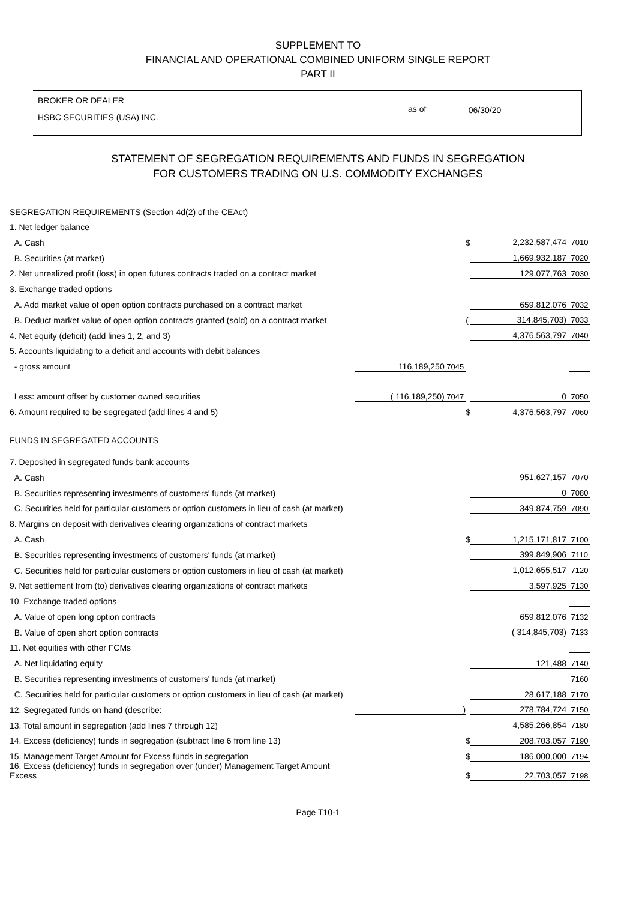SUPPLEMENT TO
FINANCIAL AND OPERATIONAL COMBINED UNIFORM SINGLE REPORT
PART II
BROKER OR DEALER
HSBC SECURITIES (USA) INC.
as of 06/30/20
STATEMENT OF SEGREGATION REQUIREMENTS AND FUNDS IN SEGREGATION
FOR CUSTOMERS TRADING ON U.S. COMMODITY EXCHANGES
| SEGREGATION REQUIREMENTS (Section 4d(2) of the CEAct) | | | | | |
| 1. Net ledger balance | | | | | |
| A. Cash | | | $ | 2,232,587,474 | 7010 |
| B. Securities (at market) | | | | 1,669,932,187 | 7020 |
| 2. Net unrealized profit (loss) in open futures contracts traded on a contract market | | | | 129,077,763 | 7030 |
| 3. Exchange traded options | | | | | |
| A. Add market value of open option contracts purchased on a contract market | | | | 659,812,076 | 7032 |
| B. Deduct market value of open option contracts granted (sold) on a contract market | | | ( | 314,845,703) | 7033 |
| 4. Net equity (deficit) (add lines 1, 2, and 3) | | | | 4,376,563,797 | 7040 |
| 5. Accounts liquidating to a deficit and accounts with debit balances | | | | | |
| - gross amount | 116,189,250 | 7045 | | | |
| Less: amount offset by customer owned securities | ( 116,189,250) | 7047 | | 0 | 7050 |
| 6. Amount required to be segregated (add lines 4 and 5) | | | $ | 4,376,563,797 | 7060 |
| FUNDS IN SEGREGATED ACCOUNTS | | | | | |
| 7. Deposited in segregated funds bank accounts | | | | | |
| A. Cash | | | | 951,627,157 | 7070 |
| B. Securities representing investments of customers' funds (at market) | | | | 0 | 7080 |
| C. Securities held for particular customers or option customers in lieu of cash (at market) | | | | 349,874,759 | 7090 |
| 8. Margins on deposit with derivatives clearing organizations of contract markets | | | | | |
| A. Cash | | | $ | 1,215,171,817 | 7100 |
| B. Securities representing investments of customers' funds (at market) | | | | 399,849,906 | 7110 |
| C. Securities held for particular customers or option customers in lieu of cash (at market) | | | | 1,012,655,517 | 7120 |
| 9. Net settlement from (to) derivatives clearing organizations of contract markets | | | | 3,597,925 | 7130 |
| 10. Exchange traded options | | | | | |
| A. Value of open long option contracts | | | | 659,812,076 | 7132 |
| B. Value of open short option contracts | | | | ( 314,845,703) | 7133 |
| 11. Net equities with other FCMs | | | | | |
| A. Net liquidating equity | | | | 121,488 | 7140 |
| B. Securities representing investments of customers' funds (at market) | | | | | 7160 |
| C. Securities held for particular customers or option customers in lieu of cash (at market) | | | | 28,617,188 | 7170 |
| 12. Segregated funds on hand (describe: | ) | | | 278,784,724 | 7150 |
| 13. Total amount in segregation (add lines 7 through 12) | | | | 4,585,266,854 | 7180 |
| 14. Excess (deficiency) funds in segregation (subtract line 6 from line 13) | | | $ | 208,703,057 | 7190 |
| 15. Management Target Amount for Excess funds in segregation | | | $ | 186,000,000 | 7194 |
| 16. Excess (deficiency) funds in segregation over (under) Management Target Amount Excess | | | $ | 22,703,057 | 7198 |
Page T10-1